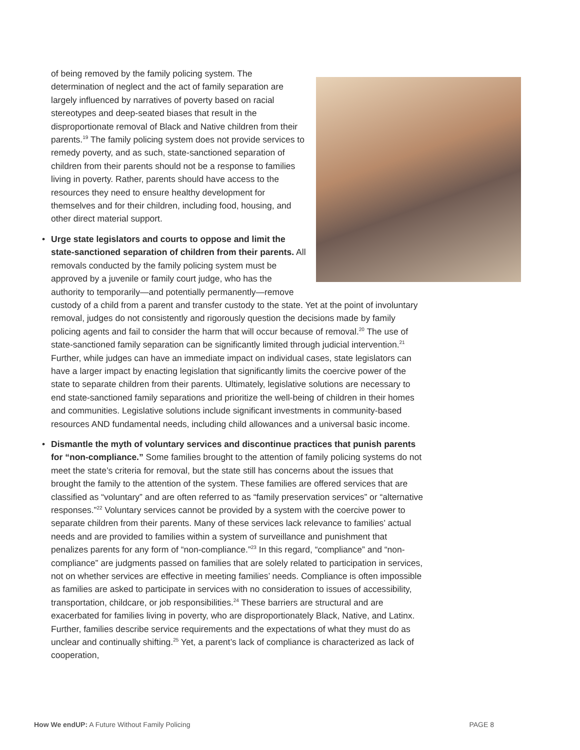of being removed by the family policing system. The determination of neglect and the act of family separation are largely influenced by narratives of poverty based on racial stereotypes and deep-seated biases that result in the disproportionate removal of Black and Native children from their parents.<sup>19</sup> The family policing system does not provide services to remedy poverty, and as such, state-sanctioned separation of children from their parents should not be a response to families living in poverty. Rather, parents should have access to the resources they need to ensure healthy development for themselves and for their children, including food, housing, and other direct material support.
• Urge state legislators and courts to oppose and limit the state-sanctioned separation of children from their parents. All removals conducted by the family policing system must be approved by a juvenile or family court judge, who has the authority to temporarily—and potentially permanently—remove custody of a child from a parent and transfer custody to the state. Yet at the point of involuntary removal, judges do not consistently and rigorously question the decisions made by family policing agents and fail to consider the harm that will occur because of removal.<sup>20</sup> The use of state-sanctioned family separation can be significantly limited through judicial intervention.<sup>21</sup> Further, while judges can have an immediate impact on individual cases, state legislators can have a larger impact by enacting legislation that significantly limits the coercive power of the state to separate children from their parents. Ultimately, legislative solutions are necessary to end state-sanctioned family separations and prioritize the well-being of children in their homes and communities. Legislative solutions include significant investments in community-based resources AND fundamental needs, including child allowances and a universal basic income.
• Dismantle the myth of voluntary services and discontinue practices that punish parents for “non-compliance.” Some families brought to the attention of family policing systems do not meet the state’s criteria for removal, but the state still has concerns about the issues that brought the family to the attention of the system. These families are offered services that are classified as “voluntary” and are often referred to as “family preservation services” or “alternative responses.”<sup>22</sup> Voluntary services cannot be provided by a system with the coercive power to separate children from their parents. Many of these services lack relevance to families’ actual needs and are provided to families within a system of surveillance and punishment that penalizes parents for any form of “non-compliance.”<sup>23</sup> In this regard, “compliance” and “non-compliance” are judgments passed on families that are solely related to participation in services, not on whether services are effective in meeting families’ needs. Compliance is often impossible as families are asked to participate in services with no consideration to issues of accessibility, transportation, childcare, or job responsibilities.<sup>24</sup> These barriers are structural and are exacerbated for families living in poverty, who are disproportionately Black, Native, and Latinx. Further, families describe service requirements and the expectations of what they must do as unclear and continually shifting.<sup>25</sup> Yet, a parent’s lack of compliance is characterized as lack of cooperation,
How We endUP: A Future Without Family Policing PAGE 8